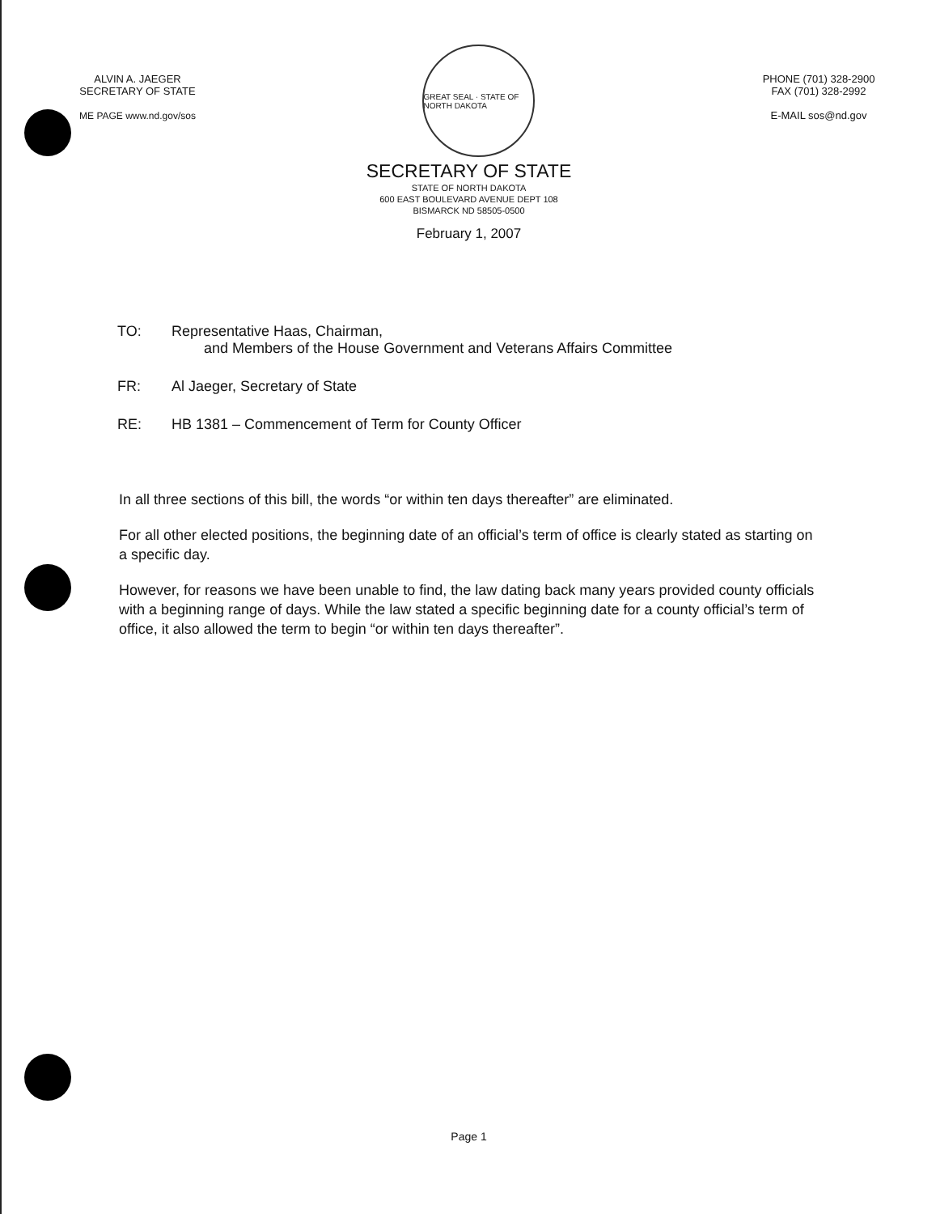ALVIN A. JAEGER
SECRETARY OF STATE
ME PAGE www.nd.gov/sos
GREAT SEAL · STATE OF NORTH DAKOTA
PHONE (701) 328-2900
FAX (701) 328-2992
E-MAIL sos@nd.gov
SECRETARY OF STATE
STATE OF NORTH DAKOTA
600 EAST BOULEVARD AVENUE DEPT 108
BISMARCK ND 58505-0500
February 1, 2007
TO: Representative Haas, Chairman,
and Members of the House Government and Veterans Affairs Committee
FR: Al Jaeger, Secretary of State
RE: HB 1381 – Commencement of Term for County Officer
In all three sections of this bill, the words “or within ten days thereafter” are eliminated.
For all other elected positions, the beginning date of an official’s term of office is clearly stated as starting on a specific day.
However, for reasons we have been unable to find, the law dating back many years provided county officials with a beginning range of days. While the law stated a specific beginning date for a county official’s term of office, it also allowed the term to begin “or within ten days thereafter”.
Page 1